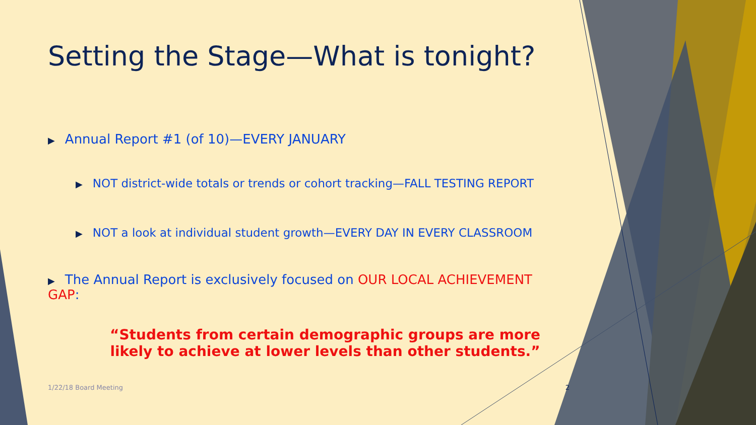Setting the Stage—What is tonight?
▶ Annual Report #1 (of 10)—EVERY JANUARY
▶ NOT district-wide totals or trends or cohort tracking—FALL TESTING REPORT
▶ NOT a look at individual student growth—EVERY DAY IN EVERY CLASSROOM
▶ The Annual Report is exclusively focused on OUR LOCAL ACHIEVEMENT GAP:
“Students from certain demographic groups are more likely to achieve at lower levels than other students.”
1/22/18 Board Meeting 2